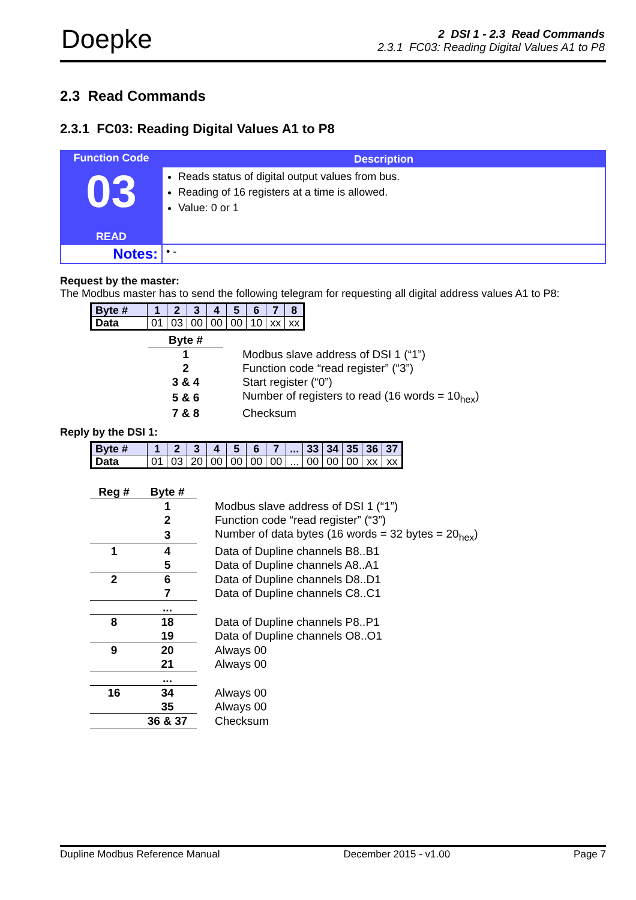Doepke
2 DSI 1 - 2.3 Read Commands
2.3.1 FC03: Reading Digital Values A1 to P8
2.3 Read Commands
2.3.1 FC03: Reading Digital Values A1 to P8
| Function Code 03 READ | Description Reads status of digital output values from bus. Reading of 16 registers at a time is allowed. Value: 0 or 1 |
| Notes: | • - |
Request by the master:
The Modbus master has to send the following telegram for requesting all digital address values A1 to P8:
| Byte # | 1 | 2 | 3 | 4 | 5 | 6 | 7 | 8 |
| Data | 01 | 03 | 00 | 00 | 00 | 10 | xx | xx |
| Byte # | |
| 1 | Modbus slave address of DSI 1 (“1”) |
| 2 | Function code “read register” (“3”) |
| 3 & 4 | Start register (“0”) |
| 5 & 6 | Number of registers to read (16 words = 10<sub>hex</sub>) |
| 7 & 8 | Checksum |
Reply by the DSI 1:
| Byte # | 1 | 2 | 3 | 4 | 5 | 6 | 7 | ... | 33 | 34 | 35 | 36 | 37 |
| Data | 01 | 03 | 20 | 00 | 00 | 00 | 00 | ... | 00 | 00 | 00 | xx | xx |
| Reg # | Byte # | |
| | 1 | Modbus slave address of DSI 1 (“1”) |
| | 2 | Function code “read register” (“3”) |
| | 3 | Number of data bytes (16 words = 32 bytes = 20<sub>hex</sub>) |
| 1 | 4 | Data of Dupline channels B8..B1 |
| | 5 | Data of Dupline channels A8..A1 |
| 2 | 6 | Data of Dupline channels D8..D1 |
| | 7 | Data of Dupline channels C8..C1 |
| | ... | |
| 8 | 18 | Data of Dupline channels P8..P1 |
| | 19 | Data of Dupline channels O8..O1 |
| 9 | 20 | Always 00 |
| | 21 | Always 00 |
| | ... | |
| 16 | 34 | Always 00 |
| | 35 | Always 00 |
| | 36 & 37 | Checksum |
Dupline Modbus Reference Manual December 2015 - v1.00 Page 7